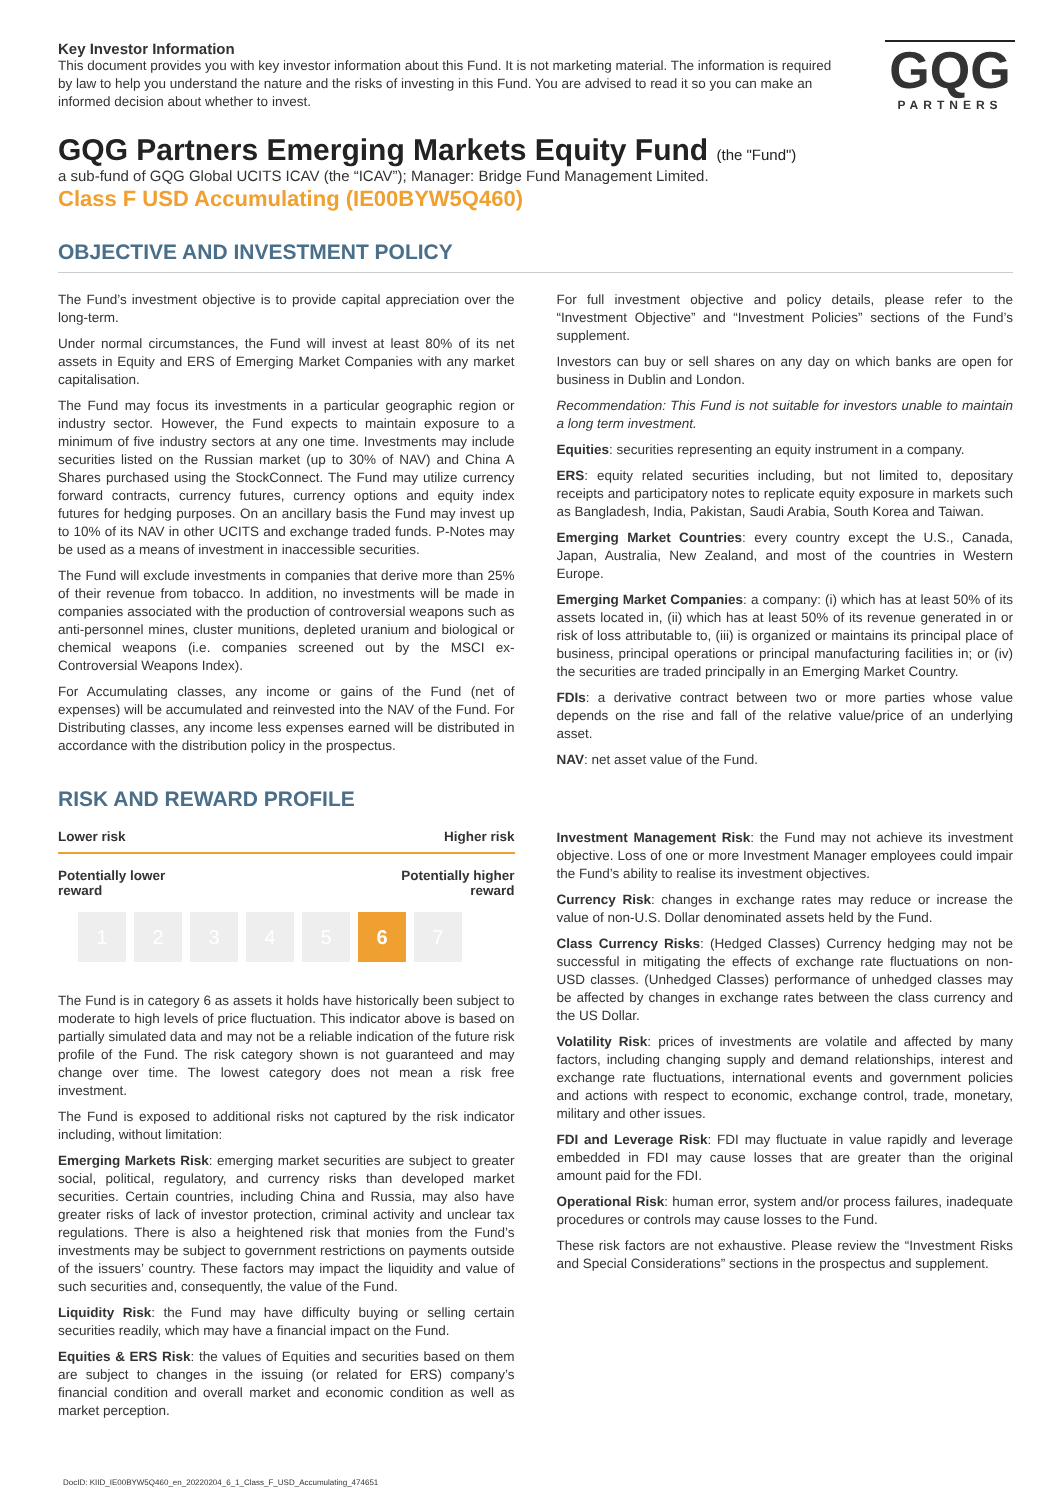GQG
PARTNERS
Key Investor Information
This document provides you with key investor information about this Fund. It is not marketing material. The information is required by law to help you understand the nature and the risks of investing in this Fund. You are advised to read it so you can make an informed decision about whether to invest.
GQG Partners Emerging Markets Equity Fund (the "Fund")
a sub-fund of GQG Global UCITS ICAV (the “ICAV”); Manager: Bridge Fund Management Limited.
Class F USD Accumulating (IE00BYW5Q460)
OBJECTIVE AND INVESTMENT POLICY
The Fund’s investment objective is to provide capital appreciation over the long-term.
Under normal circumstances, the Fund will invest at least 80% of its net assets in Equity and ERS of Emerging Market Companies with any market capitalisation.
The Fund may focus its investments in a particular geographic region or industry sector. However, the Fund expects to maintain exposure to a minimum of five industry sectors at any one time. Investments may include securities listed on the Russian market (up to 30% of NAV) and China A Shares purchased using the StockConnect. The Fund may utilize currency forward contracts, currency futures, currency options and equity index futures for hedging purposes. On an ancillary basis the Fund may invest up to 10% of its NAV in other UCITS and exchange traded funds. P-Notes may be used as a means of investment in inaccessible securities.
The Fund will exclude investments in companies that derive more than 25% of their revenue from tobacco. In addition, no investments will be made in companies associated with the production of controversial weapons such as anti-personnel mines, cluster munitions, depleted uranium and biological or chemical weapons (i.e. companies screened out by the MSCI ex-Controversial Weapons Index).
For Accumulating classes, any income or gains of the Fund (net of expenses) will be accumulated and reinvested into the NAV of the Fund. For Distributing classes, any income less expenses earned will be distributed in accordance with the distribution policy in the prospectus.
For full investment objective and policy details, please refer to the “Investment Objective” and “Investment Policies” sections of the Fund’s supplement.
Investors can buy or sell shares on any day on which banks are open for business in Dublin and London.
Recommendation: This Fund is not suitable for investors unable to maintain a long term investment.
Equities: securities representing an equity instrument in a company.
ERS: equity related securities including, but not limited to, depositary receipts and participatory notes to replicate equity exposure in markets such as Bangladesh, India, Pakistan, Saudi Arabia, South Korea and Taiwan.
Emerging Market Countries: every country except the U.S., Canada, Japan, Australia, New Zealand, and most of the countries in Western Europe.
Emerging Market Companies: a company: (i) which has at least 50% of its assets located in, (ii) which has at least 50% of its revenue generated in or risk of loss attributable to, (iii) is organized or maintains its principal place of business, principal operations or principal manufacturing facilities in; or (iv) the securities are traded principally in an Emerging Market Country.
FDIs: a derivative contract between two or more parties whose value depends on the rise and fall of the relative value/price of an underlying asset.
NAV: net asset value of the Fund.
RISK AND REWARD PROFILE
Lower risk Higher risk
Potentially lower
reward Potentially higher
reward
1 2 3 4 5 6 7
The Fund is in category 6 as assets it holds have historically been subject to moderate to high levels of price fluctuation. This indicator above is based on partially simulated data and may not be a reliable indication of the future risk profile of the Fund. The risk category shown is not guaranteed and may change over time. The lowest category does not mean a risk free investment.
The Fund is exposed to additional risks not captured by the risk indicator including, without limitation:
Emerging Markets Risk: emerging market securities are subject to greater social, political, regulatory, and currency risks than developed market securities. Certain countries, including China and Russia, may also have greater risks of lack of investor protection, criminal activity and unclear tax regulations. There is also a heightened risk that monies from the Fund’s investments may be subject to government restrictions on payments outside of the issuers’ country. These factors may impact the liquidity and value of such securities and, consequently, the value of the Fund.
Liquidity Risk: the Fund may have difficulty buying or selling certain securities readily, which may have a financial impact on the Fund.
Equities & ERS Risk: the values of Equities and securities based on them are subject to changes in the issuing (or related for ERS) company’s financial condition and overall market and economic condition as well as market perception.
Investment Management Risk: the Fund may not achieve its investment objective. Loss of one or more Investment Manager employees could impair the Fund’s ability to realise its investment objectives.
Currency Risk: changes in exchange rates may reduce or increase the value of non-U.S. Dollar denominated assets held by the Fund.
Class Currency Risks: (Hedged Classes) Currency hedging may not be successful in mitigating the effects of exchange rate fluctuations on non-USD classes. (Unhedged Classes) performance of unhedged classes may be affected by changes in exchange rates between the class currency and the US Dollar.
Volatility Risk: prices of investments are volatile and affected by many factors, including changing supply and demand relationships, interest and exchange rate fluctuations, international events and government policies and actions with respect to economic, exchange control, trade, monetary, military and other issues.
FDI and Leverage Risk: FDI may fluctuate in value rapidly and leverage embedded in FDI may cause losses that are greater than the original amount paid for the FDI.
Operational Risk: human error, system and/or process failures, inadequate procedures or controls may cause losses to the Fund.
These risk factors are not exhaustive. Please review the “Investment Risks and Special Considerations” sections in the prospectus and supplement.
DocID: KIID_IE00BYW5Q460_en_20220204_6_1_Class_F_USD_Accumulating_474651